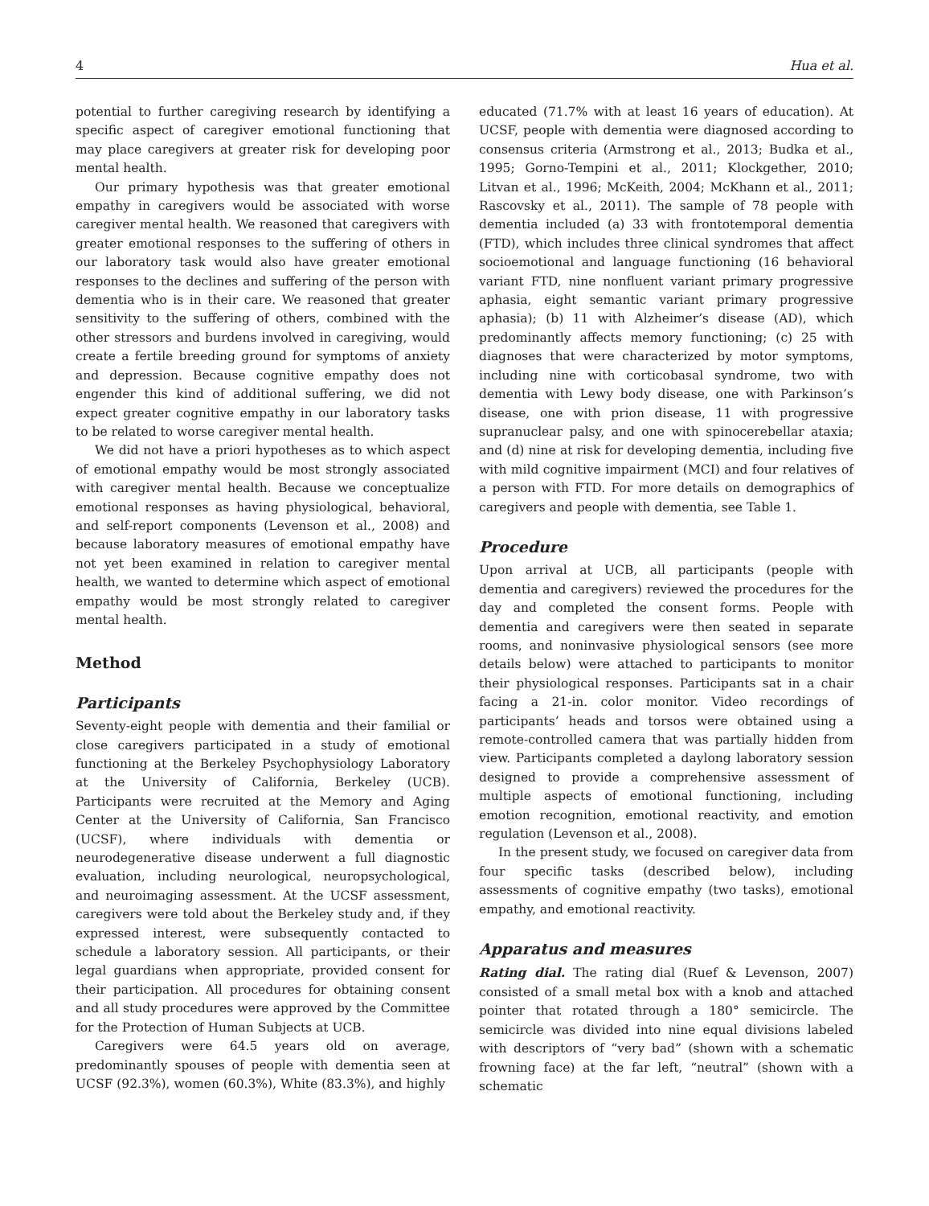4 Hua et al.
potential to further caregiving research by identifying a specific aspect of caregiver emotional functioning that may place caregivers at greater risk for developing poor mental health.
Our primary hypothesis was that greater emotional empathy in caregivers would be associated with worse caregiver mental health. We reasoned that caregivers with greater emotional responses to the suffering of others in our laboratory task would also have greater emotional responses to the declines and suffering of the person with dementia who is in their care. We reasoned that greater sensitivity to the suffering of others, combined with the other stressors and burdens involved in caregiving, would create a fertile breeding ground for symptoms of anxiety and depression. Because cognitive empathy does not engender this kind of additional suffering, we did not expect greater cognitive empathy in our laboratory tasks to be related to worse caregiver mental health.
We did not have a priori hypotheses as to which aspect of emotional empathy would be most strongly associated with caregiver mental health. Because we conceptualize emotional responses as having physiological, behavioral, and self-report components (Levenson et al., 2008) and because laboratory measures of emotional empathy have not yet been examined in relation to caregiver mental health, we wanted to determine which aspect of emotional empathy would be most strongly related to caregiver mental health.
Method
Participants
Seventy-eight people with dementia and their familial or close caregivers participated in a study of emotional functioning at the Berkeley Psychophysiology Laboratory at the University of California, Berkeley (UCB). Participants were recruited at the Memory and Aging Center at the University of California, San Francisco (UCSF), where individuals with dementia or neurodegenerative disease underwent a full diagnostic evaluation, including neurological, neuropsychological, and neuroimaging assessment. At the UCSF assessment, caregivers were told about the Berkeley study and, if they expressed interest, were subsequently contacted to schedule a laboratory session. All participants, or their legal guardians when appropriate, provided consent for their participation. All procedures for obtaining consent and all study procedures were approved by the Committee for the Protection of Human Subjects at UCB.
Caregivers were 64.5 years old on average, predominantly spouses of people with dementia seen at UCSF (92.3%), women (60.3%), White (83.3%), and highly
educated (71.7% with at least 16 years of education). At UCSF, people with dementia were diagnosed according to consensus criteria (Armstrong et al., 2013; Budka et al., 1995; Gorno-Tempini et al., 2011; Klockgether, 2010; Litvan et al., 1996; McKeith, 2004; McKhann et al., 2011; Rascovsky et al., 2011). The sample of 78 people with dementia included (a) 33 with frontotemporal dementia (FTD), which includes three clinical syndromes that affect socioemotional and language functioning (16 behavioral variant FTD, nine nonfluent variant primary progressive aphasia, eight semantic variant primary progressive aphasia); (b) 11 with Alzheimer’s disease (AD), which predominantly affects memory functioning; (c) 25 with diagnoses that were characterized by motor symptoms, including nine with corticobasal syndrome, two with dementia with Lewy body disease, one with Parkinson’s disease, one with prion disease, 11 with progressive supranuclear palsy, and one with spinocerebellar ataxia; and (d) nine at risk for developing dementia, including five with mild cognitive impairment (MCI) and four relatives of a person with FTD. For more details on demographics of caregivers and people with dementia, see Table 1.
Procedure
Upon arrival at UCB, all participants (people with dementia and caregivers) reviewed the procedures for the day and completed the consent forms. People with dementia and caregivers were then seated in separate rooms, and noninvasive physiological sensors (see more details below) were attached to participants to monitor their physiological responses. Participants sat in a chair facing a 21-in. color monitor. Video recordings of participants’ heads and torsos were obtained using a remote-controlled camera that was partially hidden from view. Participants completed a daylong laboratory session designed to provide a comprehensive assessment of multiple aspects of emotional functioning, including emotion recognition, emotional reactivity, and emotion regulation (Levenson et al., 2008).
In the present study, we focused on caregiver data from four specific tasks (described below), including assessments of cognitive empathy (two tasks), emotional empathy, and emotional reactivity.
Apparatus and measures
Rating dial. The rating dial (Ruef & Levenson, 2007) consisted of a small metal box with a knob and attached pointer that rotated through a 180° semicircle. The semicircle was divided into nine equal divisions labeled with descriptors of “very bad” (shown with a schematic frowning face) at the far left, “neutral” (shown with a schematic